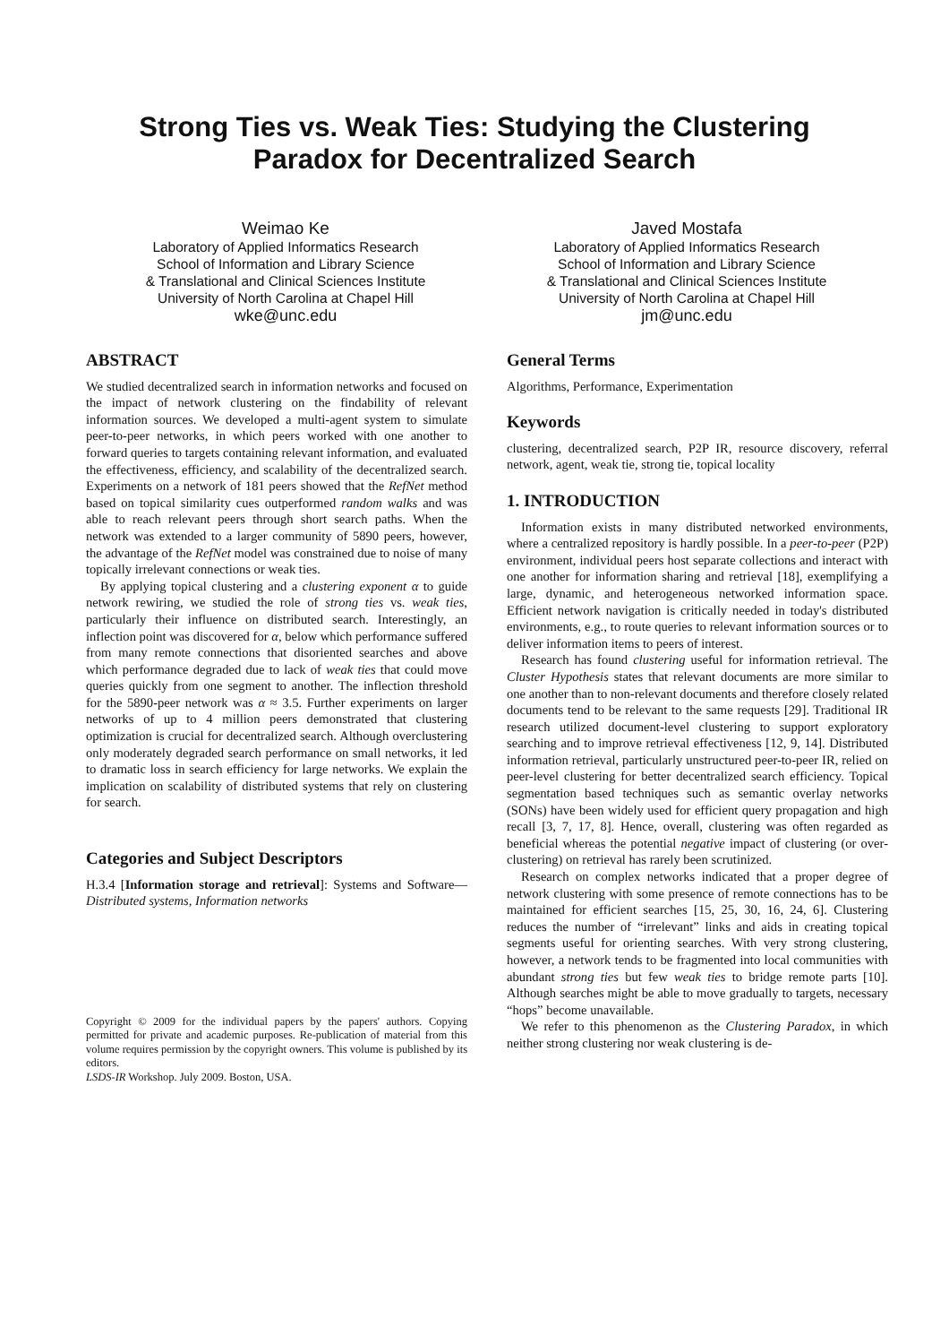Strong Ties vs. Weak Ties: Studying the Clustering
Paradox for Decentralized Search
Weimao Ke
Laboratory of Applied Informatics Research
School of Information and Library Science
& Translational and Clinical Sciences Institute
University of North Carolina at Chapel Hill
wke@unc.edu
Javed Mostafa
Laboratory of Applied Informatics Research
School of Information and Library Science
& Translational and Clinical Sciences Institute
University of North Carolina at Chapel Hill
jm@unc.edu
ABSTRACT
We studied decentralized search in information networks and focused on the impact of network clustering on the findability of relevant information sources. We developed a multi-agent system to simulate peer-to-peer networks, in which peers worked with one another to forward queries to targets containing relevant information, and evaluated the effectiveness, efficiency, and scalability of the decentralized search. Experiments on a network of 181 peers showed that the RefNet method based on topical similarity cues outperformed random walks and was able to reach relevant peers through short search paths. When the network was extended to a larger community of 5890 peers, however, the advantage of the RefNet model was constrained due to noise of many topically irrelevant connections or weak ties.
By applying topical clustering and a clustering exponent α to guide network rewiring, we studied the role of strong ties vs. weak ties, particularly their influence on distributed search. Interestingly, an inflection point was discovered for α, below which performance suffered from many remote connections that disoriented searches and above which performance degraded due to lack of weak ties that could move queries quickly from one segment to another. The inflection threshold for the 5890-peer network was α ≈ 3.5. Further experiments on larger networks of up to 4 million peers demonstrated that clustering optimization is crucial for decentralized search. Although overclustering only moderately degraded search performance on small networks, it led to dramatic loss in search efficiency for large networks. We explain the implication on scalability of distributed systems that rely on clustering for search.
Categories and Subject Descriptors
H.3.4 [Information storage and retrieval]: Systems and Software—Distributed systems, Information networks
Copyright © 2009 for the individual papers by the papers' authors. Copying permitted for private and academic purposes. Re-publication of material from this volume requires permission by the copyright owners. This volume is published by its editors.
LSDS-IR Workshop. July 2009. Boston, USA.
General Terms
Algorithms, Performance, Experimentation
Keywords
clustering, decentralized search, P2P IR, resource discovery, referral network, agent, weak tie, strong tie, topical locality
1. INTRODUCTION
Information exists in many distributed networked environments, where a centralized repository is hardly possible. In a peer-to-peer (P2P) environment, individual peers host separate collections and interact with one another for information sharing and retrieval [18], exemplifying a large, dynamic, and heterogeneous networked information space. Efficient network navigation is critically needed in today's distributed environments, e.g., to route queries to relevant information sources or to deliver information items to peers of interest.
Research has found clustering useful for information retrieval. The Cluster Hypothesis states that relevant documents are more similar to one another than to non-relevant documents and therefore closely related documents tend to be relevant to the same requests [29]. Traditional IR research utilized document-level clustering to support exploratory searching and to improve retrieval effectiveness [12, 9, 14]. Distributed information retrieval, particularly unstructured peer-to-peer IR, relied on peer-level clustering for better decentralized search efficiency. Topical segmentation based techniques such as semantic overlay networks (SONs) have been widely used for efficient query propagation and high recall [3, 7, 17, 8]. Hence, overall, clustering was often regarded as beneficial whereas the potential negative impact of clustering (or over-clustering) on retrieval has rarely been scrutinized.
Research on complex networks indicated that a proper degree of network clustering with some presence of remote connections has to be maintained for efficient searches [15, 25, 30, 16, 24, 6]. Clustering reduces the number of “irrelevant” links and aids in creating topical segments useful for orienting searches. With very strong clustering, however, a network tends to be fragmented into local communities with abundant strong ties but few weak ties to bridge remote parts [10]. Although searches might be able to move gradually to targets, necessary “hops” become unavailable.
We refer to this phenomenon as the Clustering Paradox, in which neither strong clustering nor weak clustering is de-